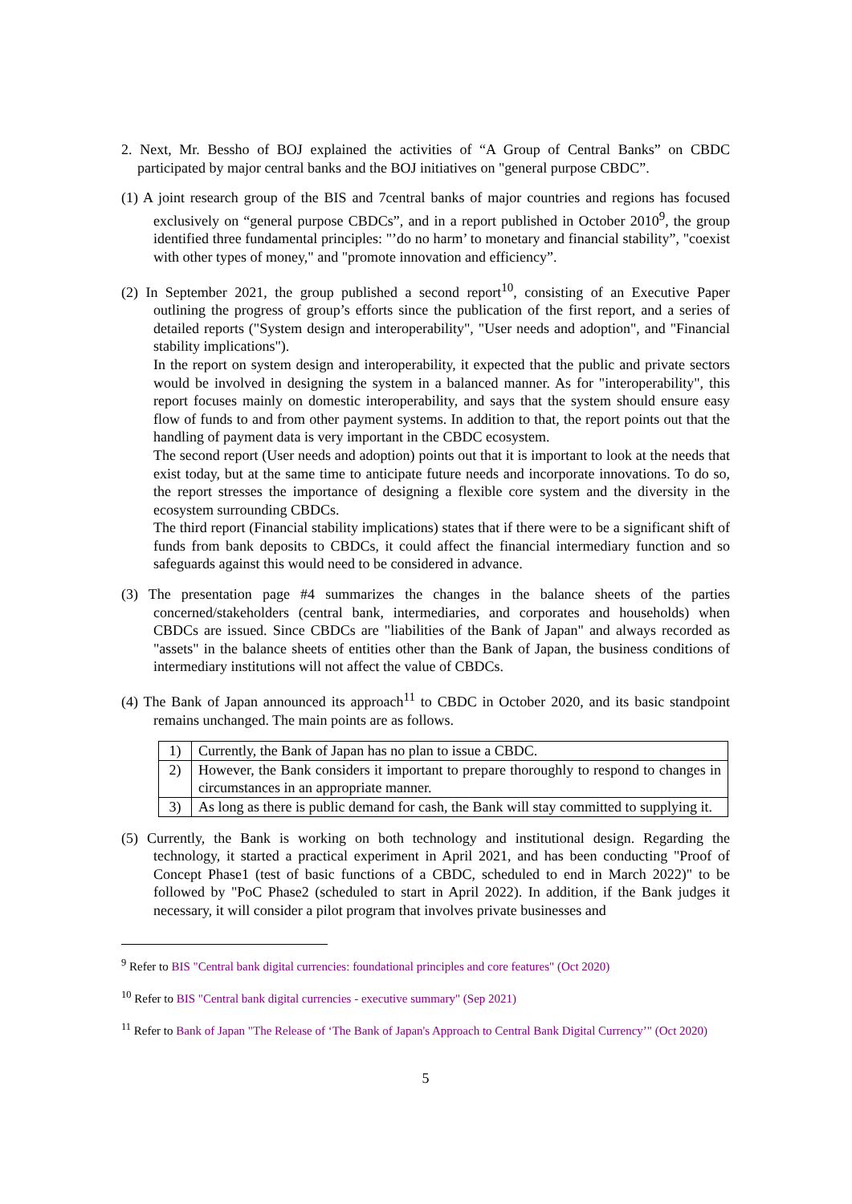2. Next, Mr. Bessho of BOJ explained the activities of “A Group of Central Banks” on CBDC participated by major central banks and the BOJ initiatives on "general purpose CBDC”.
(1) A joint research group of the BIS and 7central banks of major countries and regions has focused exclusively on “general purpose CBDCs”, and in a report published in October 2010<sup>9</sup>, the group identified three fundamental principles: "’do no harm’ to monetary and financial stability”, "coexist with other types of money," and "promote innovation and efficiency”.
(2) In September 2021, the group published a second report<sup>10</sup>, consisting of an Executive Paper outlining the progress of group’s efforts since the publication of the first report, and a series of detailed reports ("System design and interoperability", "User needs and adoption", and "Financial stability implications").
In the report on system design and interoperability, it expected that the public and private sectors would be involved in designing the system in a balanced manner. As for "interoperability", this report focuses mainly on domestic interoperability, and says that the system should ensure easy flow of funds to and from other payment systems. In addition to that, the report points out that the handling of payment data is very important in the CBDC ecosystem.
The second report (User needs and adoption) points out that it is important to look at the needs that exist today, but at the same time to anticipate future needs and incorporate innovations. To do so, the report stresses the importance of designing a flexible core system and the diversity in the ecosystem surrounding CBDCs.
The third report (Financial stability implications) states that if there were to be a significant shift of funds from bank deposits to CBDCs, it could affect the financial intermediary function and so safeguards against this would need to be considered in advance.
(3) The presentation page #4 summarizes the changes in the balance sheets of the parties concerned/stakeholders (central bank, intermediaries, and corporates and households) when CBDCs are issued. Since CBDCs are "liabilities of the Bank of Japan" and always recorded as "assets" in the balance sheets of entities other than the Bank of Japan, the business conditions of intermediary institutions will not affect the value of CBDCs.
(4) The Bank of Japan announced its approach<sup>11</sup> to CBDC in October 2020, and its basic standpoint remains unchanged. The main points are as follows.
| 1) | Currently, the Bank of Japan has no plan to issue a CBDC. |
| 2) | However, the Bank considers it important to prepare thoroughly to respond to changes in circumstances in an appropriate manner. |
| 3) | As long as there is public demand for cash, the Bank will stay committed to supplying it. |
(5) Currently, the Bank is working on both technology and institutional design. Regarding the technology, it started a practical experiment in April 2021, and has been conducting "Proof of Concept Phase1 (test of basic functions of a CBDC, scheduled to end in March 2022)" to be followed by "PoC Phase2 (scheduled to start in April 2022). In addition, if the Bank judges it necessary, it will consider a pilot program that involves private businesses and
<sup>9</sup> Refer to BIS "Central bank digital currencies: foundational principles and core features" (Oct 2020)
<sup>10</sup> Refer to BIS "Central bank digital currencies - executive summary" (Sep 2021)
<sup>11</sup> Refer to Bank of Japan "The Release of ‘The Bank of Japan's Approach to Central Bank Digital Currency’" (Oct 2020)
5